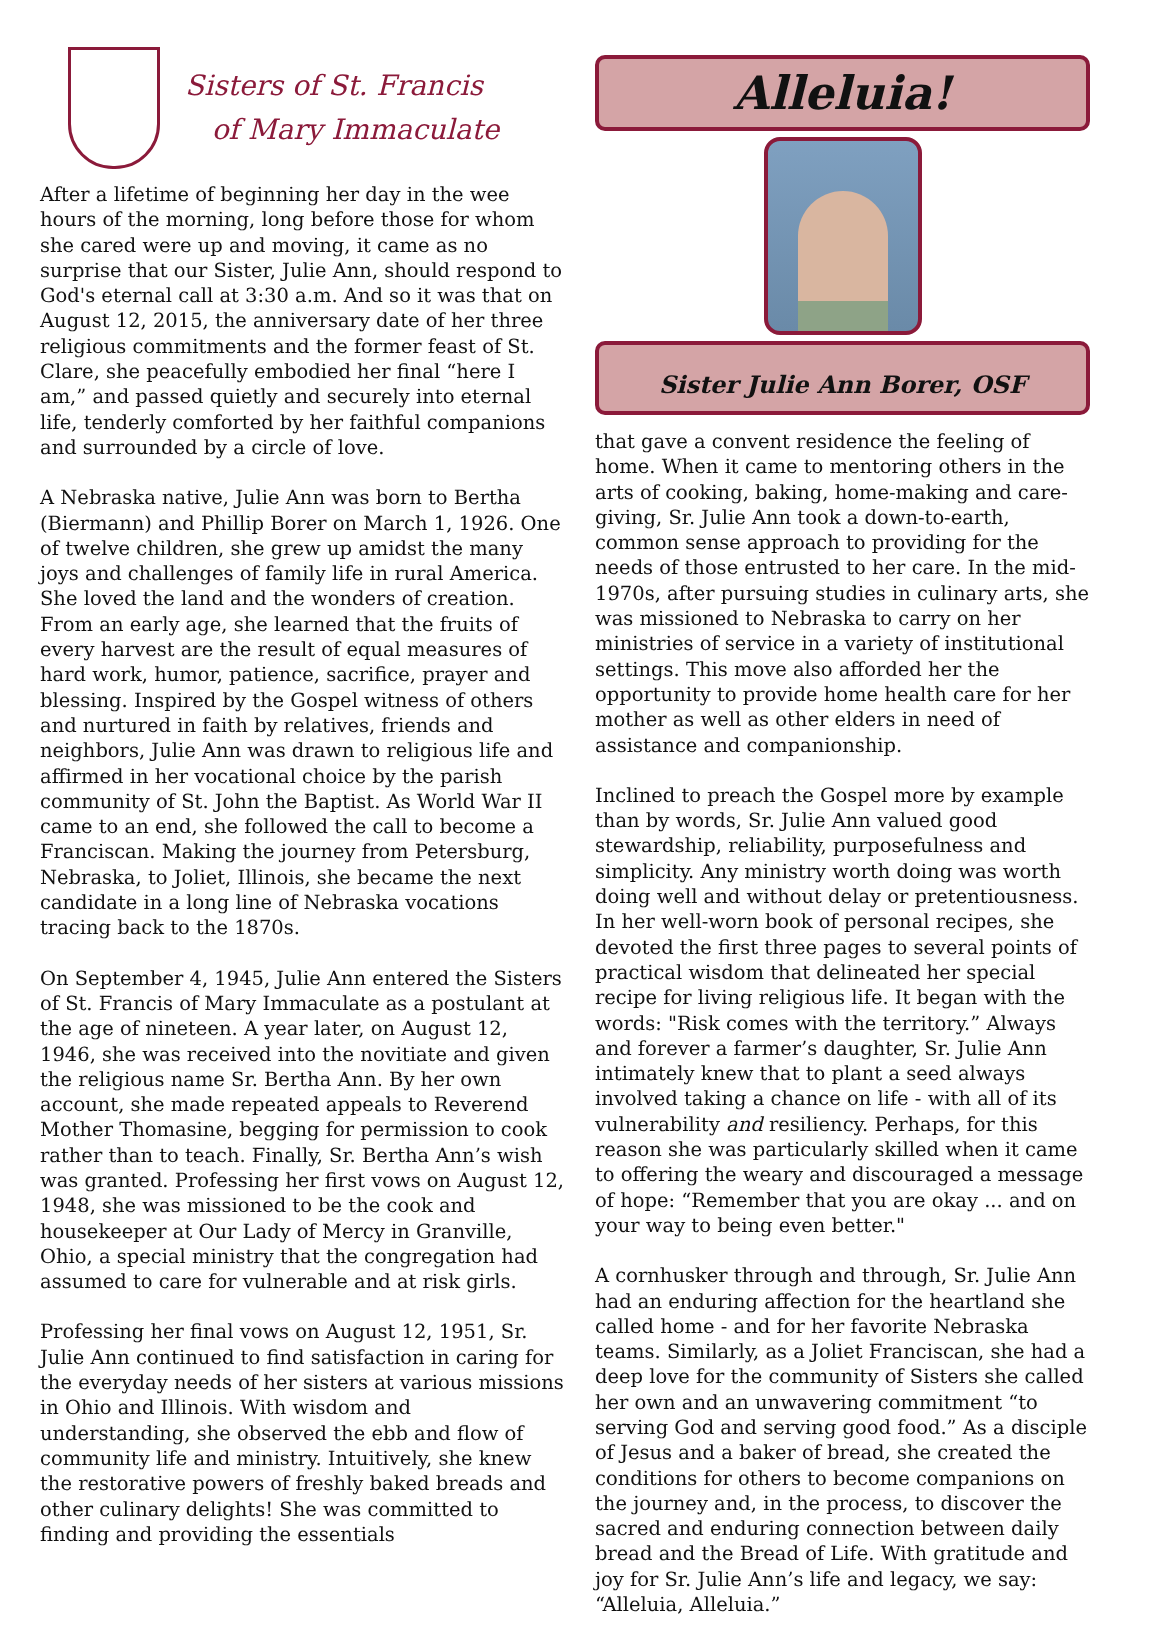Sisters of St. Francis
of Mary Immaculate
After a lifetime of beginning her day in the wee hours of the morning, long before those for whom she cared were up and moving, it came as no surprise that our Sister, Julie Ann, should respond to God's eternal call at 3:30 a.m. And so it was that on August 12, 2015, the anniversary date of her three religious commitments and the former feast of St. Clare, she peacefully embodied her final “here I am,” and passed quietly and securely into eternal life, tenderly comforted by her faithful companions and surrounded by a circle of love.
A Nebraska native, Julie Ann was born to Bertha (Biermann) and Phillip Borer on March 1, 1926. One of twelve children, she grew up amidst the many joys and challenges of family life in rural America. She loved the land and the wonders of creation. From an early age, she learned that the fruits of every harvest are the result of equal measures of hard work, humor, patience, sacrifice, prayer and blessing. Inspired by the Gospel witness of others and nurtured in faith by relatives, friends and neighbors, Julie Ann was drawn to religious life and affirmed in her vocational choice by the parish community of St. John the Baptist. As World War II came to an end, she followed the call to become a Franciscan. Making the journey from Petersburg, Nebraska, to Joliet, Illinois, she became the next candidate in a long line of Nebraska vocations tracing back to the 1870s.
On September 4, 1945, Julie Ann entered the Sisters of St. Francis of Mary Immaculate as a postulant at the age of nineteen. A year later, on August 12, 1946, she was received into the novitiate and given the religious name Sr. Bertha Ann. By her own account, she made repeated appeals to Reverend Mother Thomasine, begging for permission to cook rather than to teach. Finally, Sr. Bertha Ann’s wish was granted. Professing her first vows on August 12, 1948, she was missioned to be the cook and housekeeper at Our Lady of Mercy in Granville, Ohio, a special ministry that the congregation had assumed to care for vulnerable and at risk girls.
Professing her final vows on August 12, 1951, Sr. Julie Ann continued to find satisfaction in caring for the everyday needs of her sisters at various missions in Ohio and Illinois. With wisdom and understanding, she observed the ebb and flow of community life and ministry. Intuitively, she knew the restorative powers of freshly baked breads and other culinary delights! She was committed to finding and providing the essentials
Alleluia!
Sister Julie Ann Borer, OSF
that gave a convent residence the feeling of home. When it came to mentoring others in the arts of cooking, baking, home-making and care-giving, Sr. Julie Ann took a down-to-earth, common sense approach to providing for the needs of those entrusted to her care. In the mid-1970s, after pursuing studies in culinary arts, she was missioned to Nebraska to carry on her ministries of service in a variety of institutional settings. This move also afforded her the opportunity to provide home health care for her mother as well as other elders in need of assistance and companionship.
Inclined to preach the Gospel more by example than by words, Sr. Julie Ann valued good stewardship, reliability, purposefulness and simplicity. Any ministry worth doing was worth doing well and without delay or pretentiousness. In her well-worn book of personal recipes, she devoted the first three pages to several points of practical wisdom that delineated her special recipe for living religious life. It began with the words: "Risk comes with the territory.” Always and forever a farmer’s daughter, Sr. Julie Ann intimately knew that to plant a seed always involved taking a chance on life - with all of its vulnerability and resiliency. Perhaps, for this reason she was particularly skilled when it came to offering the weary and discouraged a message of hope: “Remember that you are okay ... and on your way to being even better."
A cornhusker through and through, Sr. Julie Ann had an enduring affection for the heartland she called home - and for her favorite Nebraska teams. Similarly, as a Joliet Franciscan, she had a deep love for the community of Sisters she called her own and an unwavering commitment “to serving God and serving good food.” As a disciple of Jesus and a baker of bread, she created the conditions for others to become companions on the journey and, in the process, to discover the sacred and enduring connection between daily bread and the Bread of Life. With gratitude and joy for Sr. Julie Ann’s life and legacy, we say: “Alleluia, Alleluia.”